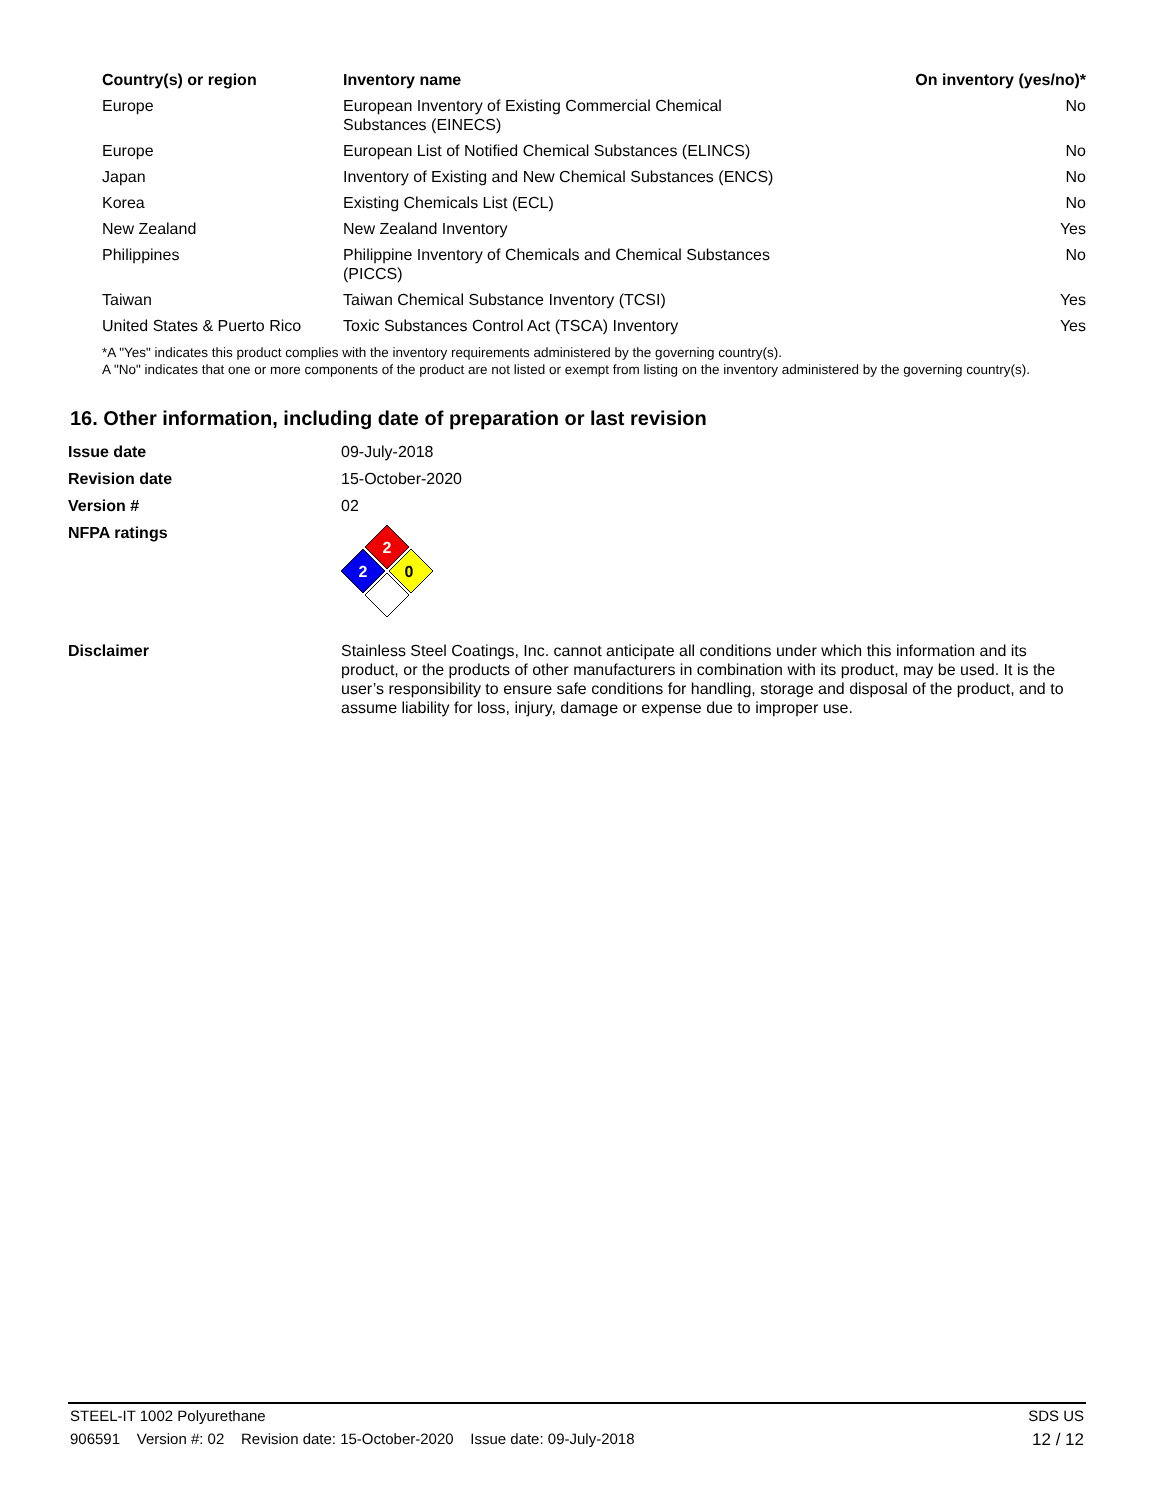| Country(s) or region | Inventory name | On inventory (yes/no)* |
| --- | --- | --- |
| Europe | European Inventory of Existing Commercial Chemical Substances (EINECS) | No |
| Europe | European List of Notified Chemical Substances (ELINCS) | No |
| Japan | Inventory of Existing and New Chemical Substances (ENCS) | No |
| Korea | Existing Chemicals List (ECL) | No |
| New Zealand | New Zealand Inventory | Yes |
| Philippines | Philippine Inventory of Chemicals and Chemical Substances (PICCS) | No |
| Taiwan | Taiwan Chemical Substance Inventory (TCSI) | Yes |
| United States & Puerto Rico | Toxic Substances Control Act (TSCA) Inventory | Yes |
*A "Yes" indicates this product complies with the inventory requirements administered by the governing country(s).
A "No" indicates that one or more components of the product are not listed or exempt from listing on the inventory administered by the governing country(s).
16. Other information, including date of preparation or last revision
| Issue date | 09-July-2018 |
| Revision date | 15-October-2020 |
| Version # | 02 |
| NFPA ratings | 2 2 0 |
| Disclaimer | Stainless Steel Coatings, Inc. cannot anticipate all conditions under which this information and its product, or the products of other manufacturers in combination with its product, may be used. It is the user’s responsibility to ensure safe conditions for handling, storage and disposal of the product, and to assume liability for loss, injury, damage or expense due to improper use. |
STEEL-IT 1002 Polyurethane SDS US
906591 Version #: 02 Revision date: 15-October-2020 Issue date: 09-July-2018 12 / 12